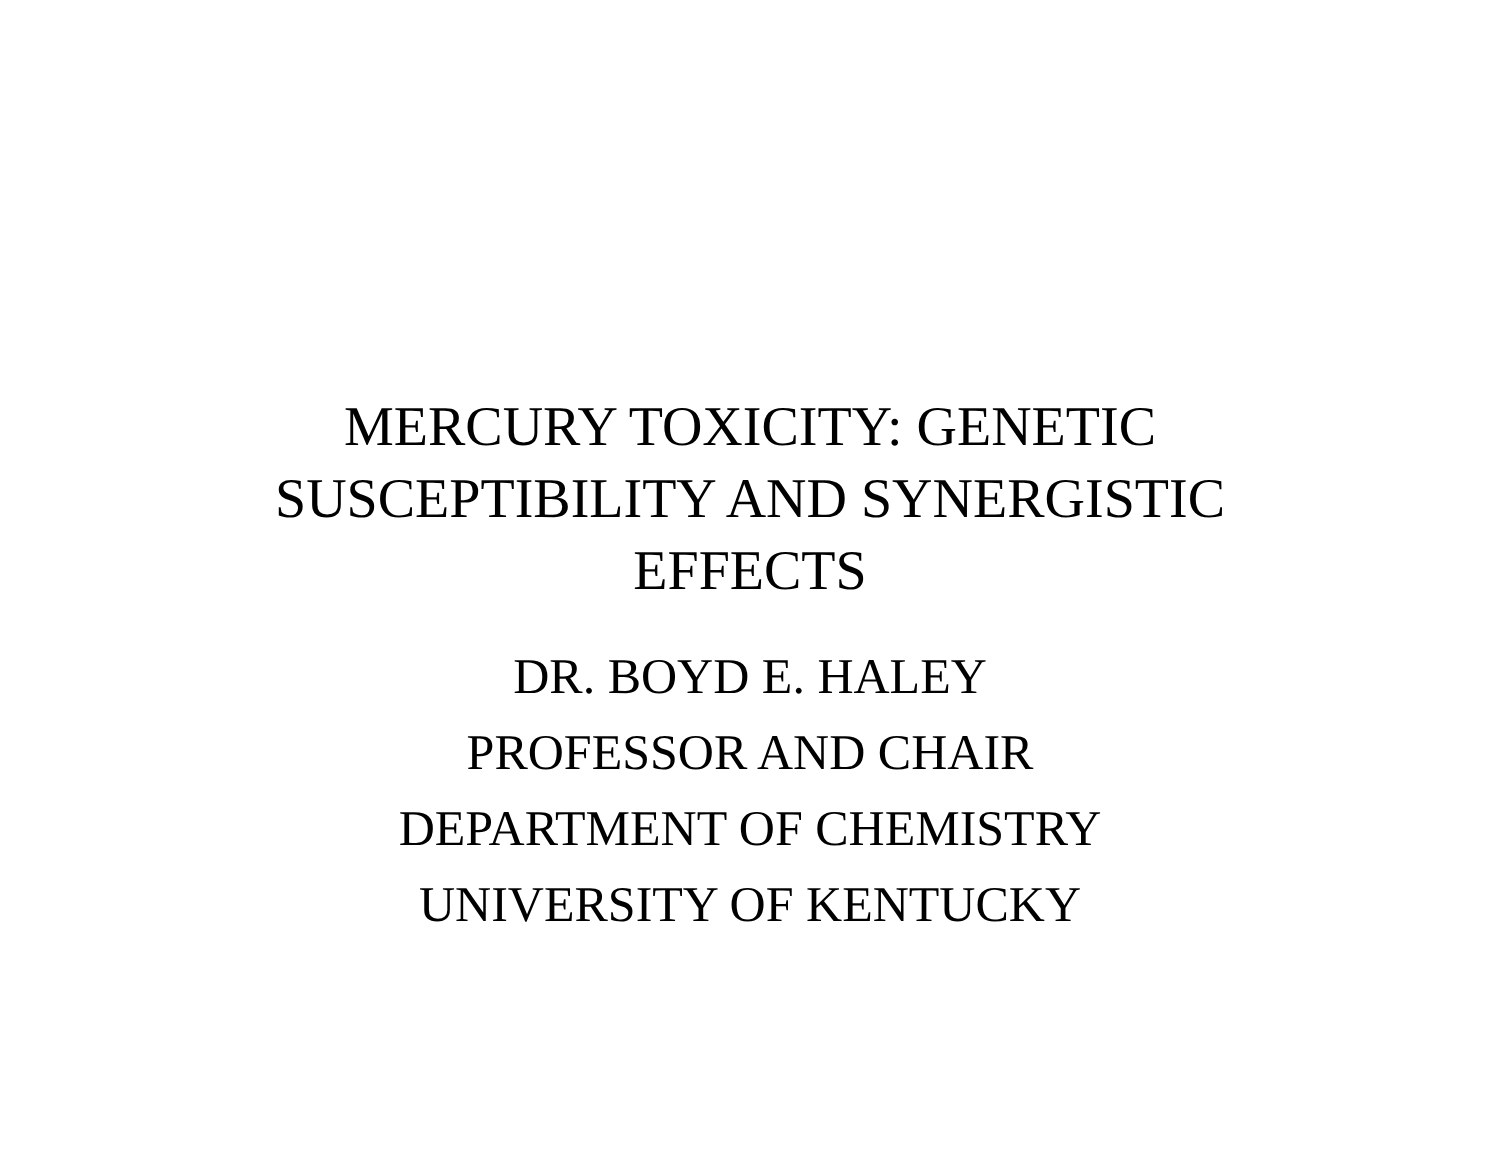MERCURY TOXICITY: GENETIC
SUSCEPTIBILITY AND SYNERGISTIC
EFFECTS
DR. BOYD E. HALEY
PROFESSOR AND CHAIR
DEPARTMENT OF CHEMISTRY
UNIVERSITY OF KENTUCKY